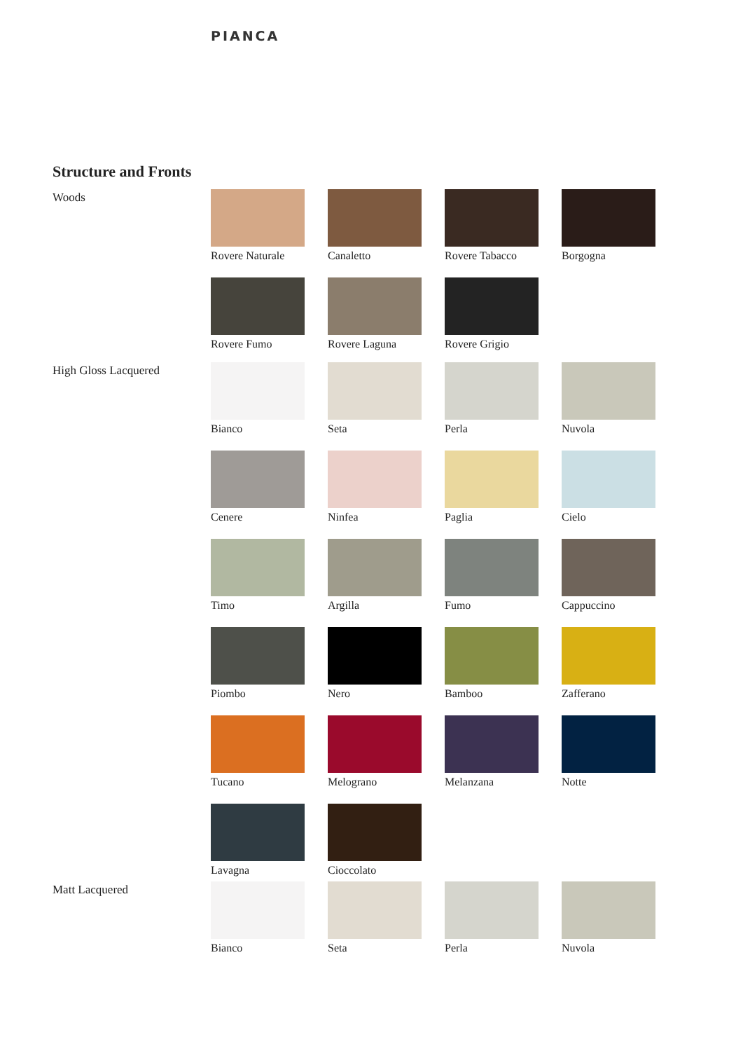PIANCA
Structure and Fronts
Woods
Rovere Naturale
Canaletto
Rovere Tabacco
Borgogna
Rovere Fumo
Rovere Laguna
Rovere Grigio
High Gloss Lacquered
Bianco
Seta
Perla
Nuvola
Cenere
Ninfea
Paglia
Cielo
Timo
Argilla
Fumo
Cappuccino
Piombo
Nero
Bamboo
Zafferano
Tucano
Melograno
Melanzana
Notte
Lavagna
Cioccolato
Matt Lacquered
Bianco
Seta
Perla
Nuvola